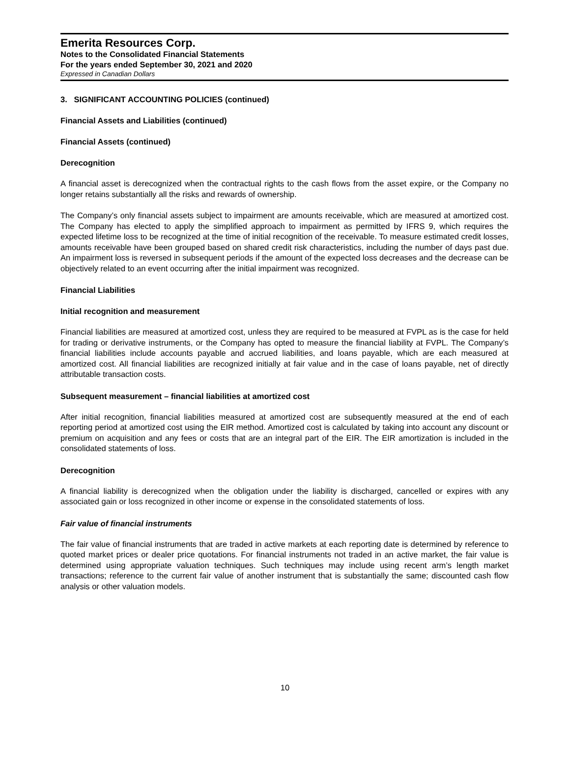Emerita Resources Corp.
Notes to the Consolidated Financial Statements
For the years ended September 30, 2021 and 2020
Expressed in Canadian Dollars
3. SIGNIFICANT ACCOUNTING POLICIES (continued)
Financial Assets and Liabilities (continued)
Financial Assets (continued)
Derecognition
A financial asset is derecognized when the contractual rights to the cash flows from the asset expire, or the Company no longer retains substantially all the risks and rewards of ownership.
The Company’s only financial assets subject to impairment are amounts receivable, which are measured at amortized cost. The Company has elected to apply the simplified approach to impairment as permitted by IFRS 9, which requires the expected lifetime loss to be recognized at the time of initial recognition of the receivable. To measure estimated credit losses, amounts receivable have been grouped based on shared credit risk characteristics, including the number of days past due. An impairment loss is reversed in subsequent periods if the amount of the expected loss decreases and the decrease can be objectively related to an event occurring after the initial impairment was recognized.
Financial Liabilities
Initial recognition and measurement
Financial liabilities are measured at amortized cost, unless they are required to be measured at FVPL as is the case for held for trading or derivative instruments, or the Company has opted to measure the financial liability at FVPL. The Company’s financial liabilities include accounts payable and accrued liabilities, and loans payable, which are each measured at amortized cost. All financial liabilities are recognized initially at fair value and in the case of loans payable, net of directly attributable transaction costs.
Subsequent measurement – financial liabilities at amortized cost
After initial recognition, financial liabilities measured at amortized cost are subsequently measured at the end of each reporting period at amortized cost using the EIR method. Amortized cost is calculated by taking into account any discount or premium on acquisition and any fees or costs that are an integral part of the EIR. The EIR amortization is included in the consolidated statements of loss.
Derecognition
A financial liability is derecognized when the obligation under the liability is discharged, cancelled or expires with any associated gain or loss recognized in other income or expense in the consolidated statements of loss.
Fair value of financial instruments
The fair value of financial instruments that are traded in active markets at each reporting date is determined by reference to quoted market prices or dealer price quotations. For financial instruments not traded in an active market, the fair value is determined using appropriate valuation techniques. Such techniques may include using recent arm’s length market transactions; reference to the current fair value of another instrument that is substantially the same; discounted cash flow analysis or other valuation models.
10